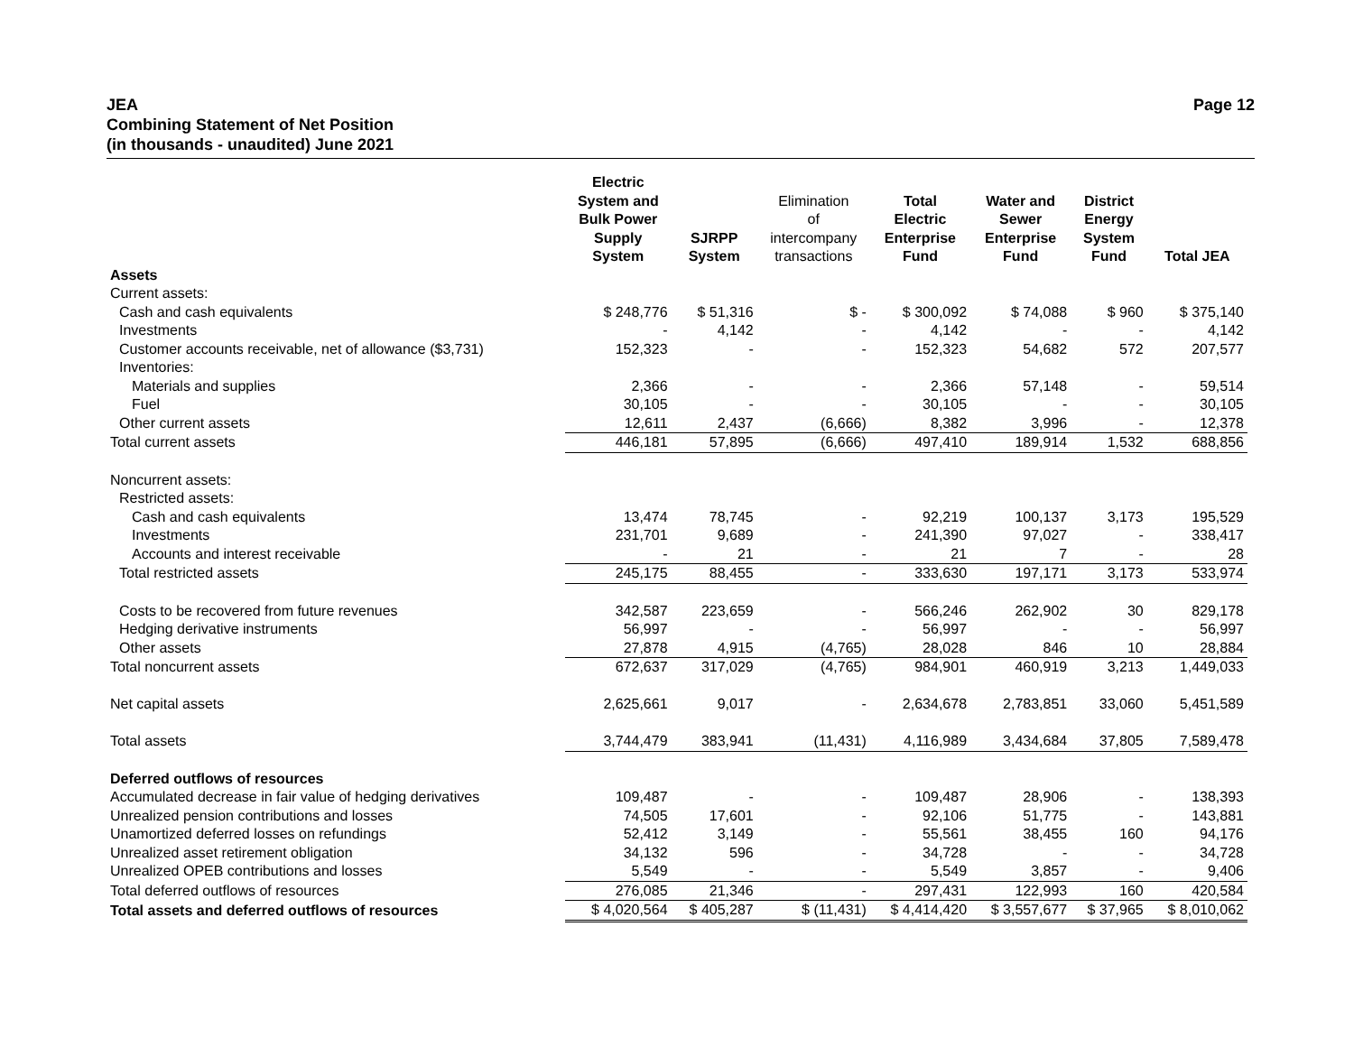JEA
Combining Statement of Net Position
(in thousands - unaudited) June 2021
Page 12
| | Electric System and Bulk Power Supply System | SJRPP System | Elimination of intercompany transactions | Total Electric Enterprise Fund | Water and Sewer Enterprise Fund | District Energy System Fund | Total JEA |
| --- | --- | --- | --- | --- | --- | --- | --- |
| Assets | | | | | | | |
| Current assets: | | | | | | | |
| Cash and cash equivalents | $ 248,776 | $ 51,316 | $ - | $ 300,092 | $ 74,088 | $ 960 | $ 375,140 |
| Investments | - | 4,142 | - | 4,142 | - | - | 4,142 |
| Customer accounts receivable, net of allowance ($3,731) | 152,323 | - | - | 152,323 | 54,682 | 572 | 207,577 |
| Inventories: | | | | | | | |
| Materials and supplies | 2,366 | - | - | 2,366 | 57,148 | - | 59,514 |
| Fuel | 30,105 | - | - | 30,105 | - | - | 30,105 |
| Other current assets | 12,611 | 2,437 | (6,666) | 8,382 | 3,996 | - | 12,378 |
| Total current assets | 446,181 | 57,895 | (6,666) | 497,410 | 189,914 | 1,532 | 688,856 |
| Noncurrent assets: | | | | | | | |
| Restricted assets: | | | | | | | |
| Cash and cash equivalents | 13,474 | 78,745 | - | 92,219 | 100,137 | 3,173 | 195,529 |
| Investments | 231,701 | 9,689 | - | 241,390 | 97,027 | - | 338,417 |
| Accounts and interest receivable | - | 21 | - | 21 | 7 | - | 28 |
| Total restricted assets | 245,175 | 88,455 | - | 333,630 | 197,171 | 3,173 | 533,974 |
| Costs to be recovered from future revenues | 342,587 | 223,659 | - | 566,246 | 262,902 | 30 | 829,178 |
| Hedging derivative instruments | 56,997 | - | - | 56,997 | - | - | 56,997 |
| Other assets | 27,878 | 4,915 | (4,765) | 28,028 | 846 | 10 | 28,884 |
| Total noncurrent assets | 672,637 | 317,029 | (4,765) | 984,901 | 460,919 | 3,213 | 1,449,033 |
| Net capital assets | 2,625,661 | 9,017 | - | 2,634,678 | 2,783,851 | 33,060 | 5,451,589 |
| Total assets | 3,744,479 | 383,941 | (11,431) | 4,116,989 | 3,434,684 | 37,805 | 7,589,478 |
| Deferred outflows of resources | | | | | | | |
| Accumulated decrease in fair value of hedging derivatives | 109,487 | - | - | 109,487 | 28,906 | - | 138,393 |
| Unrealized pension contributions and losses | 74,505 | 17,601 | - | 92,106 | 51,775 | - | 143,881 |
| Unamortized deferred losses on refundings | 52,412 | 3,149 | - | 55,561 | 38,455 | 160 | 94,176 |
| Unrealized asset retirement obligation | 34,132 | 596 | - | 34,728 | - | - | 34,728 |
| Unrealized OPEB contributions and losses | 5,549 | - | - | 5,549 | 3,857 | - | 9,406 |
| Total deferred outflows of resources | 276,085 | 21,346 | - | 297,431 | 122,993 | 160 | 420,584 |
| Total assets and deferred outflows of resources | $ 4,020,564 | $ 405,287 | $ (11,431) | $ 4,414,420 | $ 3,557,677 | $ 37,965 | $ 8,010,062 |